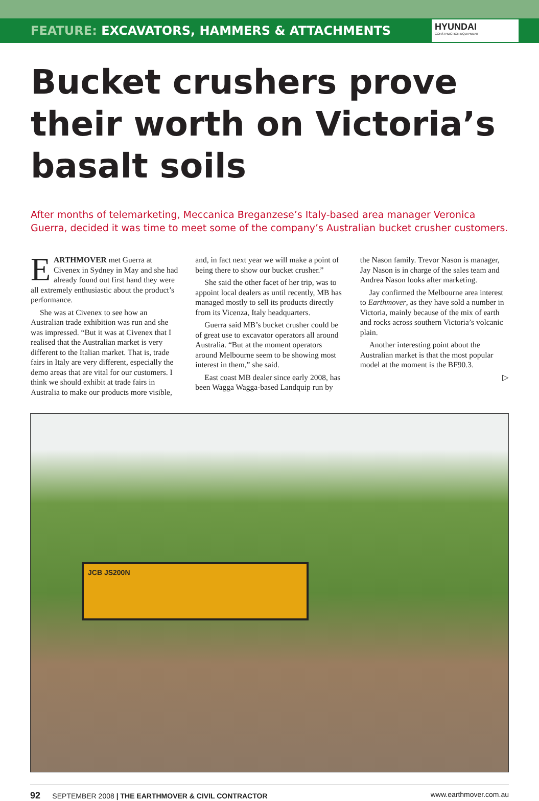FEATURE: EXCAVATORS, HAMMERS & ATTACHMENTS
HYUNDAI
CONSTRUCTION EQUIPMENT
Bucket crushers prove their worth on Victoria’s basalt soils
After months of telemarketing, Meccanica Breganzese’s Italy-based area manager Veronica Guerra, decided it was time to meet some of the company’s Australian bucket crusher customers.
EARTHMOVER met Guerra at Civenex in Sydney in May and she had already found out first hand they were all extremely enthusiastic about the product’s performance.
She was at Civenex to see how an Australian trade exhibition was run and she was impressed. “But it was at Civenex that I realised that the Australian market is very different to the Italian market. That is, trade fairs in Italy are very different, especially the demo areas that are vital for our customers. I think we should exhibit at trade fairs in Australia to make our products more visible, and, in fact next year we will make a point of being there to show our bucket crusher.”
She said the other facet of her trip, was to appoint local dealers as until recently, MB has managed mostly to sell its products directly from its Vicenza, Italy headquarters.
Guerra said MB’s bucket crusher could be of great use to excavator operators all around Australia. “But at the moment operators around Melbourne seem to be showing most interest in them,” she said.
East coast MB dealer since early 2008, has been Wagga Wagga-based Landquip run by the Nason family. Trevor Nason is manager, Jay Nason is in charge of the sales team and Andrea Nason looks after marketing.
Jay confirmed the Melbourne area interest to Earthmover, as they have sold a number in Victoria, mainly because of the mix of earth and rocks across southern Victoria’s volcanic plain.
Another interesting point about the Australian market is that the most popular model at the moment is the BF90.3.
▷
JCB JS200N
92 SEPTEMBER 2008 | THE EARTHMOVER & CIVIL CONTRACTOR
www.earthmover.com.au